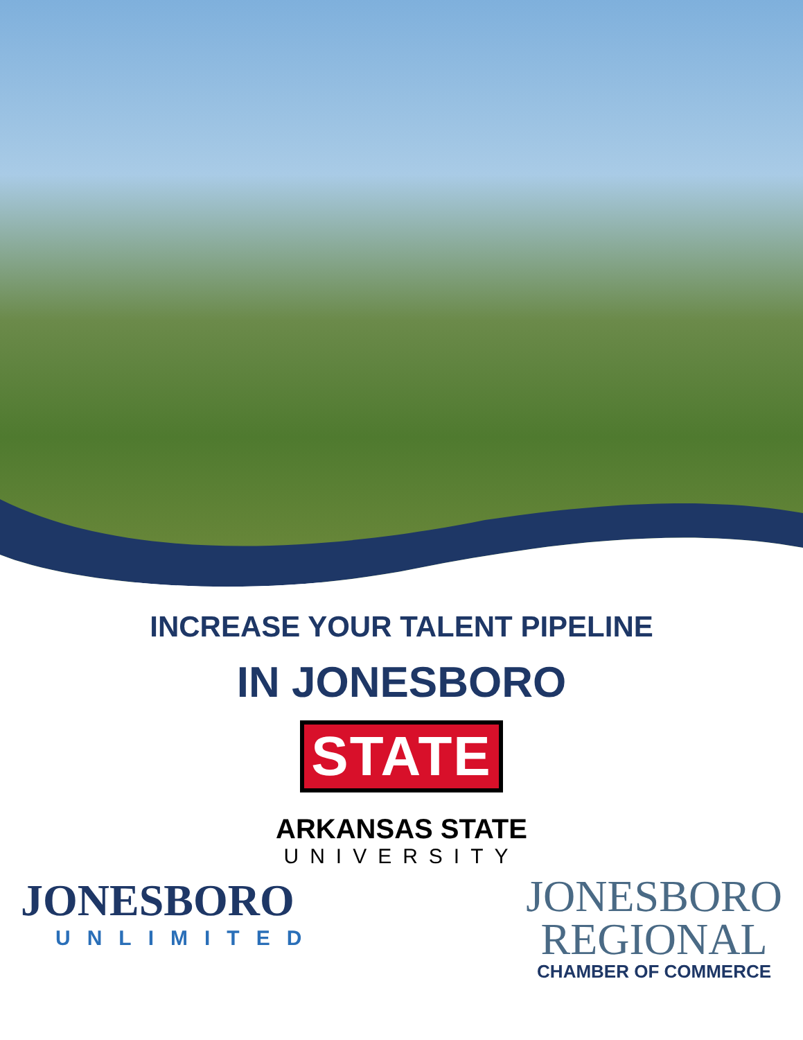INCREASE YOUR TALENT PIPELINE
IN JONESBORO
STATE
ARKANSAS STATE
UNIVERSITY
JONESBORO
UNLIMITED
JONESBORO
REGIONAL
CHAMBER OF COMMERCE